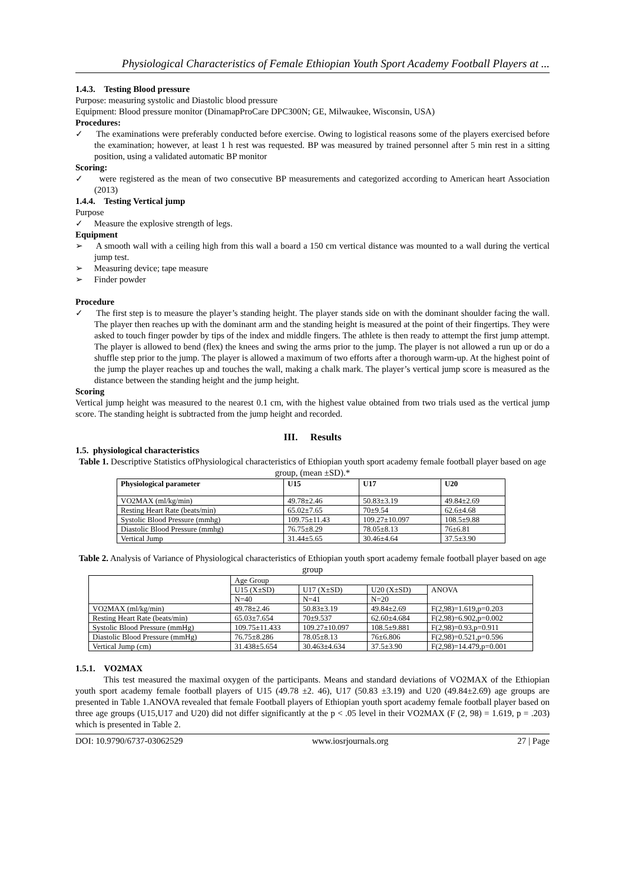Physiological Characteristics of Female Ethiopian Youth Sport Academy Football Players at ...
1.4.3. Testing Blood pressure
Purpose: measuring systolic and Diastolic blood pressure
Equipment: Blood pressure monitor (DinamapProCare DPC300N; GE, Milwaukee, Wisconsin, USA)
Procedures:
✓ The examinations were preferably conducted before exercise. Owing to logistical reasons some of the players exercised before the examination; however, at least 1 h rest was requested. BP was measured by trained personnel after 5 min rest in a sitting position, using a validated automatic BP monitor
Scoring:
✓ were registered as the mean of two consecutive BP measurements and categorized according to American heart Association (2013)
1.4.4. Testing Vertical jump
Purpose
✓ Measure the explosive strength of legs.
Equipment
➢ A smooth wall with a ceiling high from this wall a board a 150 cm vertical distance was mounted to a wall during the vertical jump test.
➢ Measuring device; tape measure
➢ Finder powder
Procedure
✓ The first step is to measure the player’s standing height. The player stands side on with the dominant shoulder facing the wall. The player then reaches up with the dominant arm and the standing height is measured at the point of their fingertips. They were asked to touch finger powder by tips of the index and middle fingers. The athlete is then ready to attempt the first jump attempt. The player is allowed to bend (flex) the knees and swing the arms prior to the jump. The player is not allowed a run up or do a shuffle step prior to the jump. The player is allowed a maximum of two efforts after a thorough warm-up. At the highest point of the jump the player reaches up and touches the wall, making a chalk mark. The player’s vertical jump score is measured as the distance between the standing height and the jump height.
Scoring
Vertical jump height was measured to the nearest 0.1 cm, with the highest value obtained from two trials used as the vertical jump score. The standing height is subtracted from the jump height and recorded.
III. Results
1.5. physiological characteristics
Table 1. Descriptive Statistics ofPhysiological characteristics of Ethiopian youth sport academy female football player based on age group, (mean ±SD).*
| Physiological parameter | U15 | U17 | U20 |
| --- | --- | --- | --- |
| VO2MAX (ml/kg/min) | 49.78±2.46 | 50.83±3.19 | 49.84±2.69 |
| Resting Heart Rate (beats/min) | 65.02±7.65 | 70±9.54 | 62.6±4.68 |
| Systolic Blood Pressure (mmhg) | 109.75±11.43 | 109.27±10.097 | 108.5±9.88 |
| Diastolic Blood Pressure (mmhg) | 76.75±8.29 | 78.05±8.13 | 76±6.81 |
| Vertical Jump | 31.44±5.65 | 30.46±4.64 | 37.5±3.90 |
Table 2. Analysis of Variance of Physiological characteristics of Ethiopian youth sport academy female football player based on age group
| | Age Group | | | |
| | U15 (X±SD) | U17 (X±SD) | U20 (X±SD) | ANOVA |
| | N=40 | N=41 | N=20 | |
| VO2MAX (ml/kg/min) | 49.78±2.46 | 50.83±3.19 | 49.84±2.69 | F(2,98)=1.619,p=0.203 |
| Resting Heart Rate (beats/min) | 65.03±7.654 | 70±9.537 | 62.60±4.684 | F(2,98)=6.902,p=0.002 |
| Systolic Blood Pressure (mmHg) | 109.75±11.433 | 109.27±10.097 | 108.5±9.881 | F(2,98)=0.93,p=0.911 |
| Diastolic Blood Pressure (mmHg) | 76.75±8.286 | 78.05±8.13 | 76±6.806 | F(2,98)=0.521,p=0.596 |
| Vertical Jump (cm) | 31.438±5.654 | 30.463±4.634 | 37.5±3.90 | F(2,98)=14.479,p=0.001 |
1.5.1. VO2MAX
This test measured the maximal oxygen of the participants. Means and standard deviations of VO2MAX of the Ethiopian youth sport academy female football players of U15 (49.78 ±2. 46), U17 (50.83 ±3.19) and U20 (49.84±2.69) age groups are presented in Table 1.ANOVA revealed that female Football players of Ethiopian youth sport academy female football player based on three age groups (U15,U17 and U20) did not differ significantly at the p < .05 level in their VO2MAX (F (2, 98) = 1.619, p = .203) which is presented in Table 2.
DOI: 10.9790/6737-03062529 www.iosrjournals.org 27 | Page